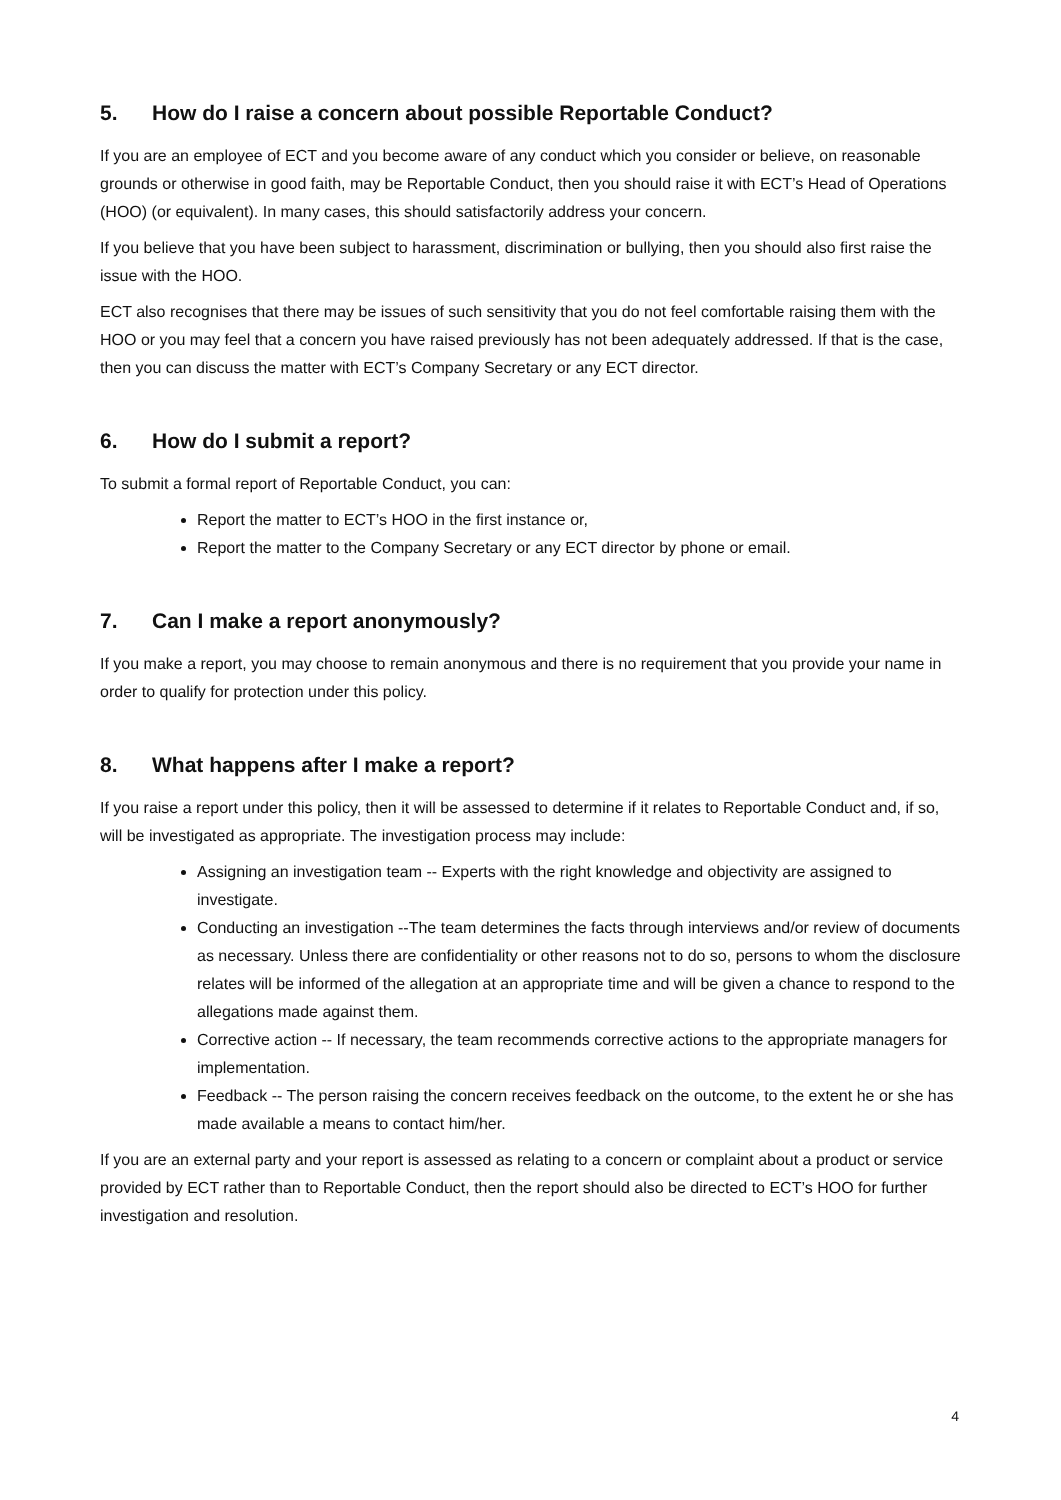5. How do I raise a concern about possible Reportable Conduct?
If you are an employee of ECT and you become aware of any conduct which you consider or believe, on reasonable grounds or otherwise in good faith, may be Reportable Conduct, then you should raise it with ECT’s Head of Operations (HOO) (or equivalent). In many cases, this should satisfactorily address your concern.
If you believe that you have been subject to harassment, discrimination or bullying, then you should also first raise the issue with the HOO.
ECT also recognises that there may be issues of such sensitivity that you do not feel comfortable raising them with the HOO or you may feel that a concern you have raised previously has not been adequately addressed. If that is the case, then you can discuss the matter with ECT’s Company Secretary or any ECT director.
6. How do I submit a report?
To submit a formal report of Reportable Conduct, you can:
Report the matter to ECT’s HOO in the first instance or,
Report the matter to the Company Secretary or any ECT director by phone or email.
7. Can I make a report anonymously?
If you make a report, you may choose to remain anonymous and there is no requirement that you provide your name in order to qualify for protection under this policy.
8. What happens after I make a report?
If you raise a report under this policy, then it will be assessed to determine if it relates to Reportable Conduct and, if so, will be investigated as appropriate. The investigation process may include:
Assigning an investigation team -- Experts with the right knowledge and objectivity are assigned to investigate.
Conducting an investigation --The team determines the facts through interviews and/or review of documents as necessary. Unless there are confidentiality or other reasons not to do so, persons to whom the disclosure relates will be informed of the allegation at an appropriate time and will be given a chance to respond to the allegations made against them.
Corrective action -- If necessary, the team recommends corrective actions to the appropriate managers for implementation.
Feedback -- The person raising the concern receives feedback on the outcome, to the extent he or she has made available a means to contact him/her.
If you are an external party and your report is assessed as relating to a concern or complaint about a product or service provided by ECT rather than to Reportable Conduct, then the report should also be directed to ECT’s HOO for further investigation and resolution.
4